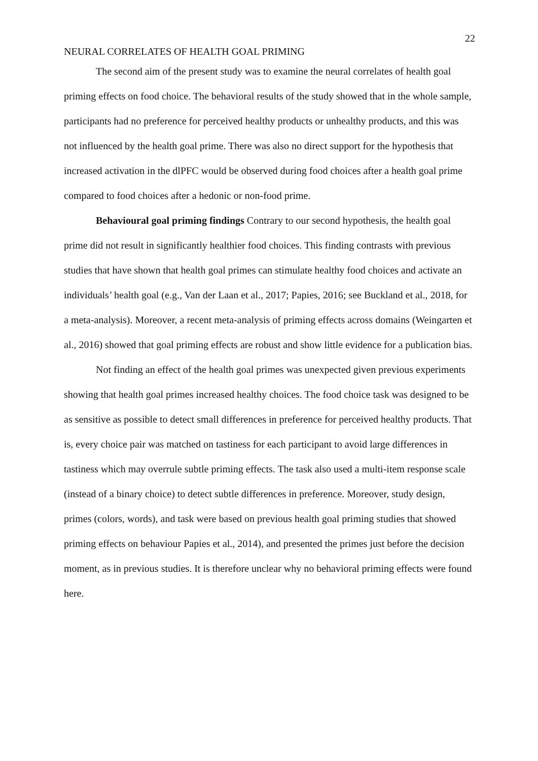22
NEURAL CORRELATES OF HEALTH GOAL PRIMING
The second aim of the present study was to examine the neural correlates of health goal priming effects on food choice. The behavioral results of the study showed that in the whole sample, participants had no preference for perceived healthy products or unhealthy products, and this was not influenced by the health goal prime. There was also no direct support for the hypothesis that increased activation in the dlPFC would be observed during food choices after a health goal prime compared to food choices after a hedonic or non-food prime.
Behavioural goal priming findings Contrary to our second hypothesis, the health goal prime did not result in significantly healthier food choices. This finding contrasts with previous studies that have shown that health goal primes can stimulate healthy food choices and activate an individuals’ health goal (e.g., Van der Laan et al., 2017; Papies, 2016; see Buckland et al., 2018, for a meta-analysis). Moreover, a recent meta-analysis of priming effects across domains (Weingarten et al., 2016) showed that goal priming effects are robust and show little evidence for a publication bias.
Not finding an effect of the health goal primes was unexpected given previous experiments showing that health goal primes increased healthy choices. The food choice task was designed to be as sensitive as possible to detect small differences in preference for perceived healthy products. That is, every choice pair was matched on tastiness for each participant to avoid large differences in tastiness which may overrule subtle priming effects. The task also used a multi-item response scale (instead of a binary choice) to detect subtle differences in preference. Moreover, study design, primes (colors, words), and task were based on previous health goal priming studies that showed priming effects on behaviour Papies et al., 2014), and presented the primes just before the decision moment, as in previous studies. It is therefore unclear why no behavioral priming effects were found here.